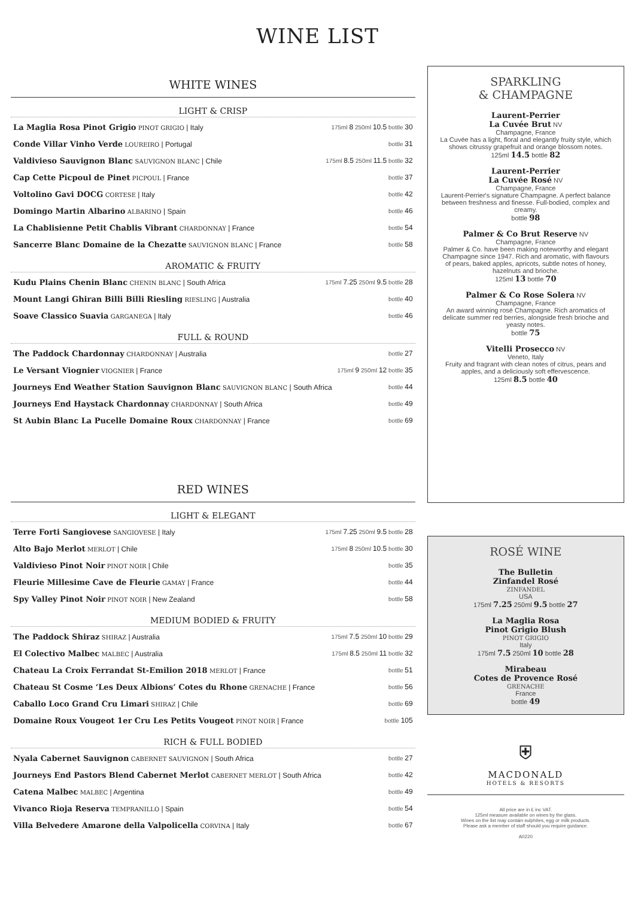WINE LIST
WHITE WINES
LIGHT & CRISP
| La Maglia Rosa Pinot Grigio PINOT GRIGIO / Italy | 175ml 8 250ml 10.5 bottle 30 |
| Conde Villar Vinho Verde LOUREIRO / Portugal | bottle 31 |
| Valdivieso Sauvignon Blanc SAUVIGNON BLANC / Chile | 175ml 8.5 250ml 11.5 bottle 32 |
| Cap Cette Picpoul de Pinet PICPOUL / France | bottle 37 |
| Voltolino Gavi DOCG CORTESE / Italy | bottle 42 |
| Domingo Martin Albarino ALBARINO / Spain | bottle 46 |
| La Chablisienne Petit Chablis Vibrant CHARDONNAY / France | bottle 54 |
| Sancerre Blanc Domaine de la Chezatte SAUVIGNON BLANC / France | bottle 58 |
AROMATIC & FRUITY
| Kudu Plains Chenin Blanc CHENIN BLANC / South Africa | 175ml 7.25 250ml 9.5 bottle 28 |
| Mount Langi Ghiran Billi Billi Riesling RIESLING / Australia | bottle 40 |
| Soave Classico Suavia GARGANEGA / Italy | bottle 46 |
FULL & ROUND
| The Paddock Chardonnay CHARDONNAY / Australia | bottle 27 |
| Le Versant Viognier VIOGNIER / France | 175ml 9 250ml 12 bottle 35 |
| Journeys End Weather Station Sauvignon Blanc SAUVIGNON BLANC / South Africa | bottle 44 |
| Journeys End Haystack Chardonnay CHARDONNAY / South Africa | bottle 49 |
| St Aubin Blanc La Pucelle Domaine Roux CHARDONNAY / France | bottle 69 |
RED WINES
LIGHT & ELEGANT
| Terre Forti Sangiovese SANGIOVESE / Italy | 175ml 7.25 250ml 9.5 bottle 28 |
| Alto Bajo Merlot MERLOT / Chile | 175ml 8 250ml 10.5 bottle 30 |
| Valdivieso Pinot Noir PINOT NOIR / Chile | bottle 35 |
| Fleurie Millesime Cave de Fleurie GAMAY / France | bottle 44 |
| Spy Valley Pinot Noir PINOT NOIR / New Zealand | bottle 58 |
MEDIUM BODIED & FRUITY
| The Paddock Shiraz SHIRAZ / Australia | 175ml 7.5 250ml 10 bottle 29 |
| El Colectivo Malbec MALBEC / Australia | 175ml 8.5 250ml 11 bottle 32 |
| Chateau La Croix Ferrandat St-Emilion 2018 MERLOT / France | bottle 51 |
| Chateau St Cosme ‘Les Deux Albions’ Cotes du Rhone GRENACHE / France | bottle 56 |
| Caballo Loco Grand Cru Limari SHIRAZ / Chile | bottle 69 |
| Domaine Roux Vougeot 1er Cru Les Petits Vougeot PINOT NOIR / France | bottle 105 |
RICH & FULL BODIED
| Nyala Cabernet Sauvignon CABERNET SAUVIGNON / South Africa | bottle 27 |
| Journeys End Pastors Blend Cabernet Merlot CABERNET MERLOT / South Africa | bottle 42 |
| Catena Malbec MALBEC / Argentina | bottle 49 |
| Vivanco Rioja Reserva TEMPRANILLO / Spain | bottle 54 |
| Villa Belvedere Amarone della Valpolicella CORVINA / Italy | bottle 67 |
SPARKLING
& CHAMPAGNE
Laurent-Perrier
La Cuvée Brut NV
Champagne, France
La Cuvée has a light, floral and elegantly fruity style, which shows citrussy grapefruit and orange blossom notes.
125ml 14.5 bottle 82
Laurent-Perrier
La Cuvée Rosé NV
Champagne, France
Laurent-Perrier's signature Champagne. A perfect balance between freshness and finesse. Full-bodied, complex and creamy.
bottle 98
Palmer & Co Brut Reserve NV
Champagne, France
Palmer & Co. have been making noteworthy and elegant Champagne since 1947. Rich and aromatic, with flavours of pears, baked apples, apricots, subtle notes of honey, hazelnuts and brioche.
125ml 13 bottle 70
Palmer & Co Rose Solera NV
Champagne, France
An award winning rosé Champagne. Rich aromatics of delicate summer red berries, alongside fresh brioche and yeasty notes.
bottle 75
Vitelli Prosecco NV
Veneto, Italy
Fruity and fragrant with clean notes of citrus, pears and apples, and a deliciously soft effervescence.
125ml 8.5 bottle 40
ROSÉ WINE
The Bulletin
Zinfandel Rosé
ZINFANDEL
USA
175ml 7.25 250ml 9.5 bottle 27
La Maglia Rosa
Pinot Grigio Blush
PINOT GRIGIO
Italy
175ml 7.5 250ml 10 bottle 28
Mirabeau
Cotes de Provence Rosé
GRENACHE
France
bottle 49
⛨
MACDONALD
HOTELS & RESORTS
All price are in £ inc VAT.
125ml measure available on wines by the glass.
Wines on the list may contain sulphites, egg or milk products.
Please ask a member of staff should you require guidance.
A0220